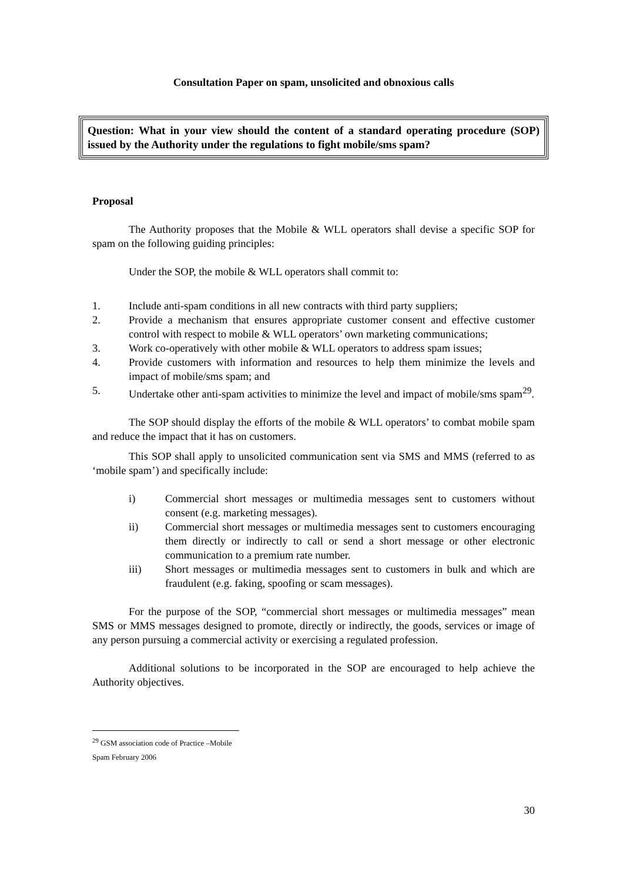Consultation Paper on spam, unsolicited and obnoxious calls
Question: What in your view should the content of a standard operating procedure (SOP) issued by the Authority under the regulations to fight mobile/sms spam?
Proposal
The Authority proposes that the Mobile & WLL operators shall devise a specific SOP for spam on the following guiding principles:
Under the SOP, the mobile & WLL operators shall commit to:
1. Include anti-spam conditions in all new contracts with third party suppliers;
2. Provide a mechanism that ensures appropriate customer consent and effective customer control with respect to mobile & WLL operators’ own marketing communications;
3. Work co-operatively with other mobile & WLL operators to address spam issues;
4. Provide customers with information and resources to help them minimize the levels and impact of mobile/sms spam; and
5. Undertake other anti-spam activities to minimize the level and impact of mobile/sms spam<sup>29</sup>.
The SOP should display the efforts of the mobile & WLL operators’ to combat mobile spam and reduce the impact that it has on customers.
This SOP shall apply to unsolicited communication sent via SMS and MMS (referred to as ‘mobile spam’) and specifically include:
i) Commercial short messages or multimedia messages sent to customers without consent (e.g. marketing messages).
ii) Commercial short messages or multimedia messages sent to customers encouraging them directly or indirectly to call or send a short message or other electronic communication to a premium rate number.
iii) Short messages or multimedia messages sent to customers in bulk and which are fraudulent (e.g. faking, spoofing or scam messages).
For the purpose of the SOP, “commercial short messages or multimedia messages” mean SMS or MMS messages designed to promote, directly or indirectly, the goods, services or image of any person pursuing a commercial activity or exercising a regulated profession.
Additional solutions to be incorporated in the SOP are encouraged to help achieve the Authority objectives.
<sup>29</sup> GSM association code of Practice –Mobile Spam February 2006
30